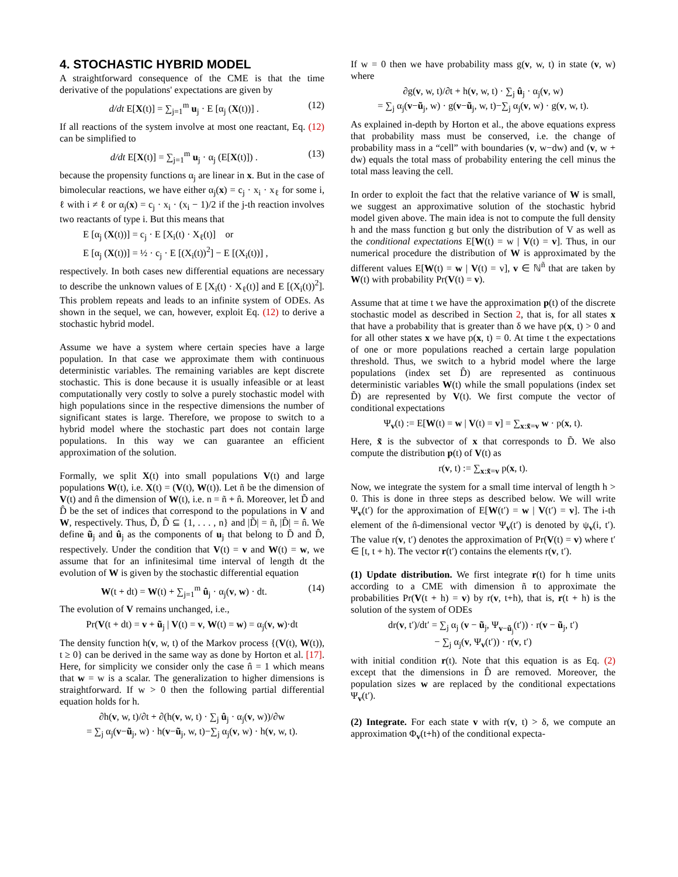4. STOCHASTIC HYBRID MODEL
A straightforward consequence of the CME is that the time derivative of the populations' expectations are given by
d/dt E[X(t)] = ∑<sub>j=1</sub><sup>m</sup> u<sub>j</sub> · E [α<sub>j</sub> (X(t))] . (12)
If all reactions of the system involve at most one reactant, Eq. (12) can be simplified to
d/dt E[X(t)] = ∑<sub>j=1</sub><sup>m</sup> u<sub>j</sub> · α<sub>j</sub> (E[X(t)]) . (13)
because the propensity functions α<sub>j</sub> are linear in x. But in the case of bimolecular reactions, we have either α<sub>j</sub>(x) = c<sub>j</sub> · x<sub>i</sub> · x<sub>ℓ</sub> for some i, ℓ with i ≠ ℓ or α<sub>j</sub>(x) = c<sub>j</sub> · x<sub>i</sub> · (x<sub>i</sub> − 1)/2 if the j-th reaction involves two reactants of type i. But this means that
E [α<sub>j</sub> (X(t))] = c<sub>j</sub> · E [X<sub>i</sub>(t) · X<sub>ℓ</sub>(t)] or
E [α<sub>j</sub> (X(t))] = ½ · c<sub>j</sub> · E [(X<sub>i</sub>(t))<sup>2</sup>] − E [(X<sub>i</sub>(t))] ,
respectively. In both cases new differential equations are necessary to describe the unknown values of E [X<sub>i</sub>(t) · X<sub>ℓ</sub>(t)] and E [(X<sub>i</sub>(t))<sup>2</sup>]. This problem repeats and leads to an infinite system of ODEs. As shown in the sequel, we can, however, exploit Eq. (12) to derive a stochastic hybrid model.
Assume we have a system where certain species have a large population. In that case we approximate them with continuous deterministic variables. The remaining variables are kept discrete stochastic. This is done because it is usually infeasible or at least computationally very costly to solve a purely stochastic model with high populations since in the respective dimensions the number of significant states is large. Therefore, we propose to switch to a hybrid model where the stochastic part does not contain large populations. In this way we can guarantee an efficient approximation of the solution.
Formally, we split X(t) into small populations V(t) and large populations W(t), i.e. X(t) = (V(t), W(t)). Let ñ be the dimension of V(t) and n̂ the dimension of W(t), i.e. n = ñ + n̂. Moreover, let D̃ and D̂ be the set of indices that correspond to the populations in V and W, respectively. Thus, D̃, D̂ ⊆ {1, . . . , n} and |D̃| = ñ, |D̂| = n̂. We define ũ<sub>j</sub> and û<sub>j</sub> as the components of u<sub>j</sub> that belong to D̃ and D̂, respectively. Under the condition that V(t) = v and W(t) = w, we assume that for an infinitesimal time interval of length dt the evolution of W is given by the stochastic differential equation
W(t + dt) = W(t) + ∑<sub>j=1</sub><sup>m</sup> û<sub>j</sub> · α<sub>j</sub>(v, w) · dt. (14)
The evolution of V remains unchanged, i.e.,
Pr(V(t + dt) = v + ũ<sub>j</sub> | V(t) = v, W(t) = w) = α<sub>j</sub>(v, w)·dt
The density function h(v, w, t) of the Markov process {(V(t), W(t)), t ≥ 0} can be derived in the same way as done by Horton et al. [17]. Here, for simplicity we consider only the case n̂ = 1 which means that w = w is a scalar. The generalization to higher dimensions is straightforward. If w > 0 then the following partial differential equation holds for h.
∂h(v, w, t)/∂t + ∂(h(v, w, t) · ∑<sub>j</sub> û<sub>j</sub> · α<sub>j</sub>(v, w))/∂w
= ∑<sub>j</sub> α<sub>j</sub>(v−ũ<sub>j</sub>, w) · h(v−ũ<sub>j</sub>, w, t)−∑<sub>j</sub> α<sub>j</sub>(v, w) · h(v, w, t).
If w = 0 then we have probability mass g(v, w, t) in state (v, w) where
∂g(v, w, t)/∂t + h(v, w, t) · ∑<sub>j</sub> û<sub>j</sub> · α<sub>j</sub>(v, w)
= ∑<sub>j</sub> α<sub>j</sub>(v−ũ<sub>j</sub>, w) · g(v−ũ<sub>j</sub>, w, t)−∑<sub>j</sub> α<sub>j</sub>(v, w) · g(v, w, t).
As explained in-depth by Horton et al., the above equations express that probability mass must be conserved, i.e. the change of probability mass in a “cell” with boundaries (v, w−dw) and (v, w + dw) equals the total mass of probability entering the cell minus the total mass leaving the cell.
In order to exploit the fact that the relative variance of W is small, we suggest an approximative solution of the stochastic hybrid model given above. The main idea is not to compute the full density h and the mass function g but only the distribution of V as well as the conditional expectations E[W(t) = w | V(t) = v]. Thus, in our numerical procedure the distribution of W is approximated by the different values E[W(t) = w | V(t) = v], v ∈ ℕ<sup>ñ</sup> that are taken by W(t) with probability Pr(V(t) = v).
Assume that at time t we have the approximation p(t) of the discrete stochastic model as described in Section 2, that is, for all states x that have a probability that is greater than δ we have p(x, t) > 0 and for all other states x we have p(x, t) = 0. At time t the expectations of one or more populations reached a certain large population threshold. Thus, we switch to a hybrid model where the large populations (index set D̂) are represented as continuous deterministic variables W(t) while the small populations (index set D̃) are represented by V(t). We first compute the vector of conditional expectations
Ψ<sub>v</sub>(t) := E[W(t) = w | V(t) = v] = ∑<sub>x:x̃=v</sub> w · p(x, t).
Here, x̃ is the subvector of x that corresponds to D̃. We also compute the distribution p(t) of V(t) as
r(v, t) := ∑<sub>x:x̃=v</sub> p(x, t).
Now, we integrate the system for a small time interval of length h > 0. This is done in three steps as described below. We will write Ψ<sub>v</sub>(t′) for the approximation of E[W(t′) = w | V(t′) = v]. The i-th element of the n̂-dimensional vector Ψ<sub>v</sub>(t′) is denoted by ψ<sub>v</sub>(i, t′). The value r(v, t′) denotes the approximation of Pr(V(t) = v) where t′ ∈ [t, t + h). The vector r(t′) contains the elements r(v, t′).
(1) Update distribution. We first integrate r(t) for h time units according to a CME with dimension ñ to approximate the probabilities Pr(V(t + h) = v) by r(v, t+h), that is, r(t + h) is the solution of the system of ODEs
dr(v, t′)/dt′ = ∑<sub>j</sub> α<sub>j</sub> (v − ũ<sub>j</sub>, Ψ<sub>v−ũ<sub>j</sub></sub>(t′)) · r(v − ũ<sub>j</sub>, t′)
− ∑<sub>j</sub> α<sub>j</sub>(v, Ψ<sub>v</sub>(t′)) · r(v, t′)
with initial condition r(t). Note that this equation is as Eq. (2) except that the dimensions in D̂ are removed. Moreover, the population sizes w are replaced by the conditional expectations Ψ<sub>v</sub>(t′).
(2) Integrate. For each state v with r(v, t) > δ, we compute an approximation Φ<sub>v</sub>(t+h) of the conditional expecta-